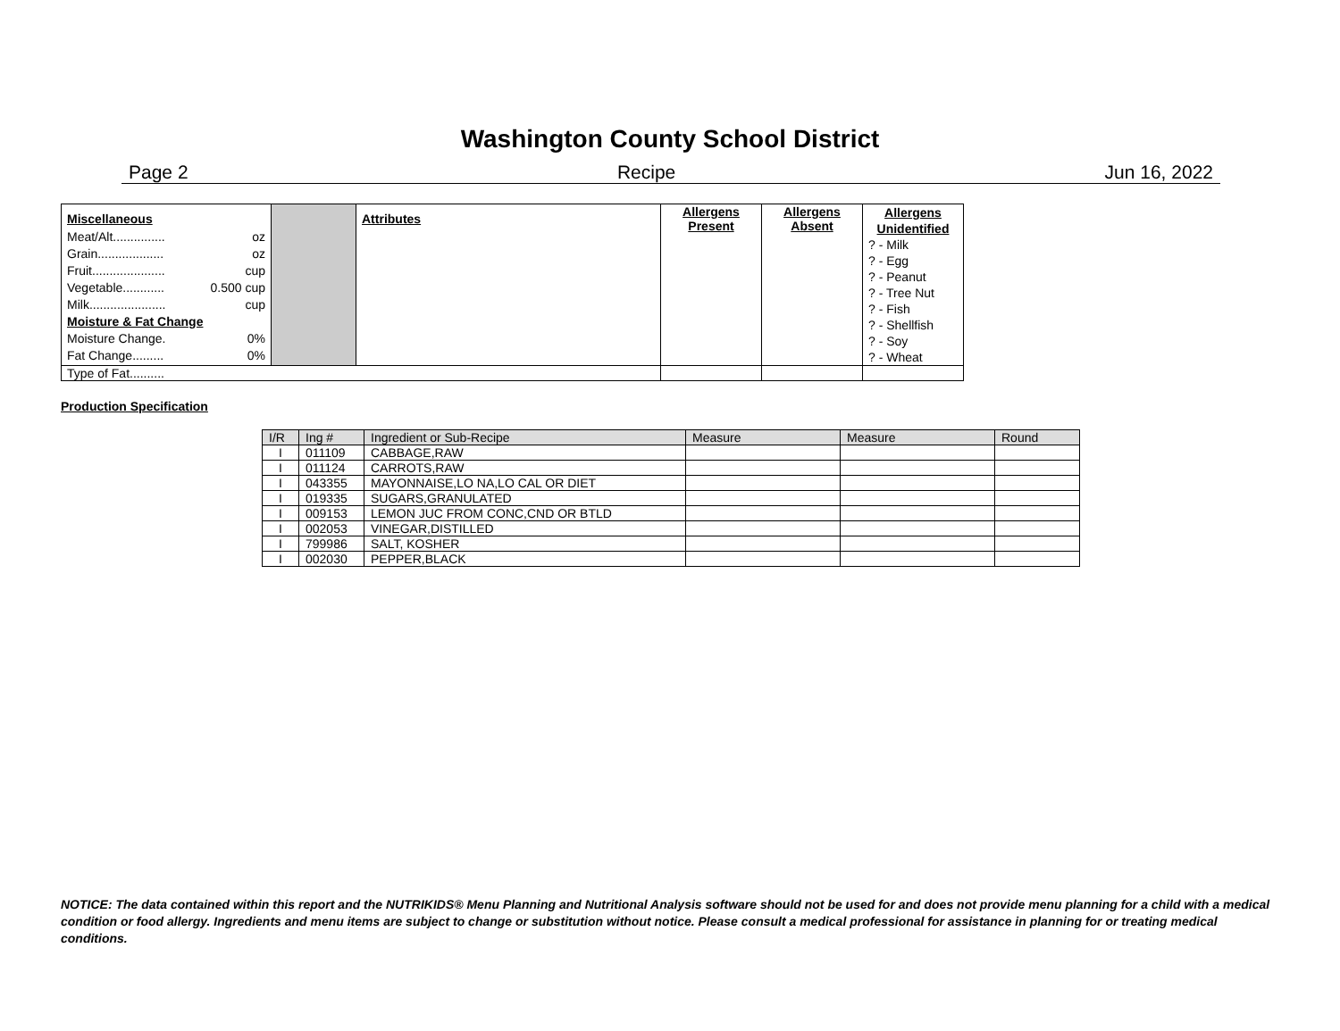Washington County School District
Page 2 Recipe Jun 16, 2022
| Miscellaneous | | Attributes | Allergens Present | Allergens Absent | Allergens Unidentified ? - Milk ? - Egg ? - Peanut ? - Tree Nut ? - Fish ? - Shellfish ? - Soy ? - Wheat |
| Meat/Alt............... oz | | | | | |
| Grain................... oz | | | | | |
| Fruit..................... cup | | | | | |
| Vegetable............ 0.500 cup | | | | | |
| Milk...................... cup | | | | | |
| Moisture & Fat Change | | | | | |
| Moisture Change. 0% | | | | | |
| Fat Change......... 0% | | | | | |
| Type of Fat.......... | | | | | |
Production Specification
| I/R | Ing # | Ingredient or Sub-Recipe | Measure | Measure | Round |
| --- | --- | --- | --- | --- | --- |
| I | 011109 | CABBAGE,RAW | | | |
| I | 011124 | CARROTS,RAW | | | |
| I | 043355 | MAYONNAISE,LO NA,LO CAL OR DIET | | | |
| I | 019335 | SUGARS,GRANULATED | | | |
| I | 009153 | LEMON JUC FROM CONC,CND OR BTLD | | | |
| I | 002053 | VINEGAR,DISTILLED | | | |
| I | 799986 | SALT, KOSHER | | | |
| I | 002030 | PEPPER,BLACK | | | |
NOTICE: The data contained within this report and the NUTRIKIDS® Menu Planning and Nutritional Analysis software should not be used for and does not provide menu planning for a child with a medical condition or food allergy. Ingredients and menu items are subject to change or substitution without notice. Please consult a medical professional for assistance in planning for or treating medical conditions.